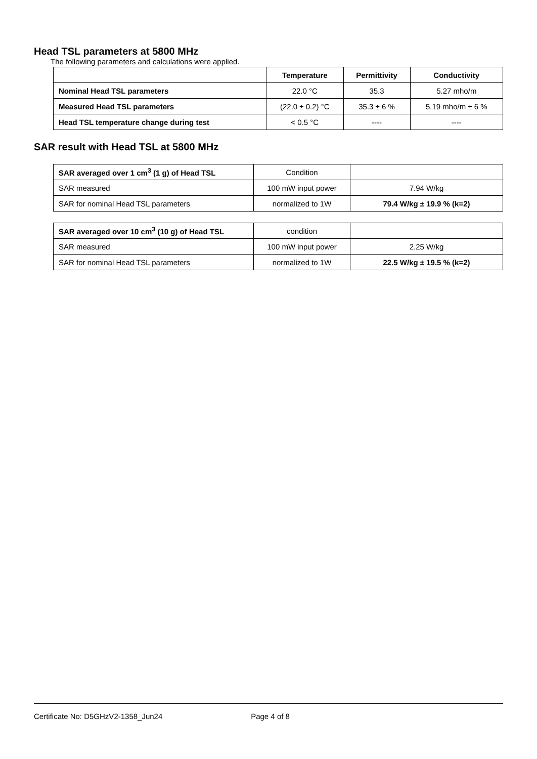Head TSL parameters at 5800 MHz
The following parameters and calculations were applied.
| | Temperature | Permittivity | Conductivity |
| --- | --- | --- | --- |
| Nominal Head TSL parameters | 22.0 °C | 35.3 | 5.27 mho/m |
| Measured Head TSL parameters | (22.0 ± 0.2) °C | 35.3 ± 6 % | 5.19 mho/m ± 6 % |
| Head TSL temperature change during test | < 0.5 °C | ---- | ---- |
SAR result with Head TSL at 5800 MHz
| SAR averaged over 1 cm<sup>3</sup> (1 g) of Head TSL | Condition | |
| SAR measured | 100 mW input power | 7.94 W/kg |
| SAR for nominal Head TSL parameters | normalized to 1W | 79.4 W/kg ± 19.9 % (k=2) |
| SAR averaged over 10 cm<sup>3</sup> (10 g) of Head TSL | condition | |
| SAR measured | 100 mW input power | 2.25 W/kg |
| SAR for nominal Head TSL parameters | normalized to 1W | 22.5 W/kg ± 19.5 % (k=2) |
Certificate No: D5GHzV2-1358_Jun24 Page 4 of 8